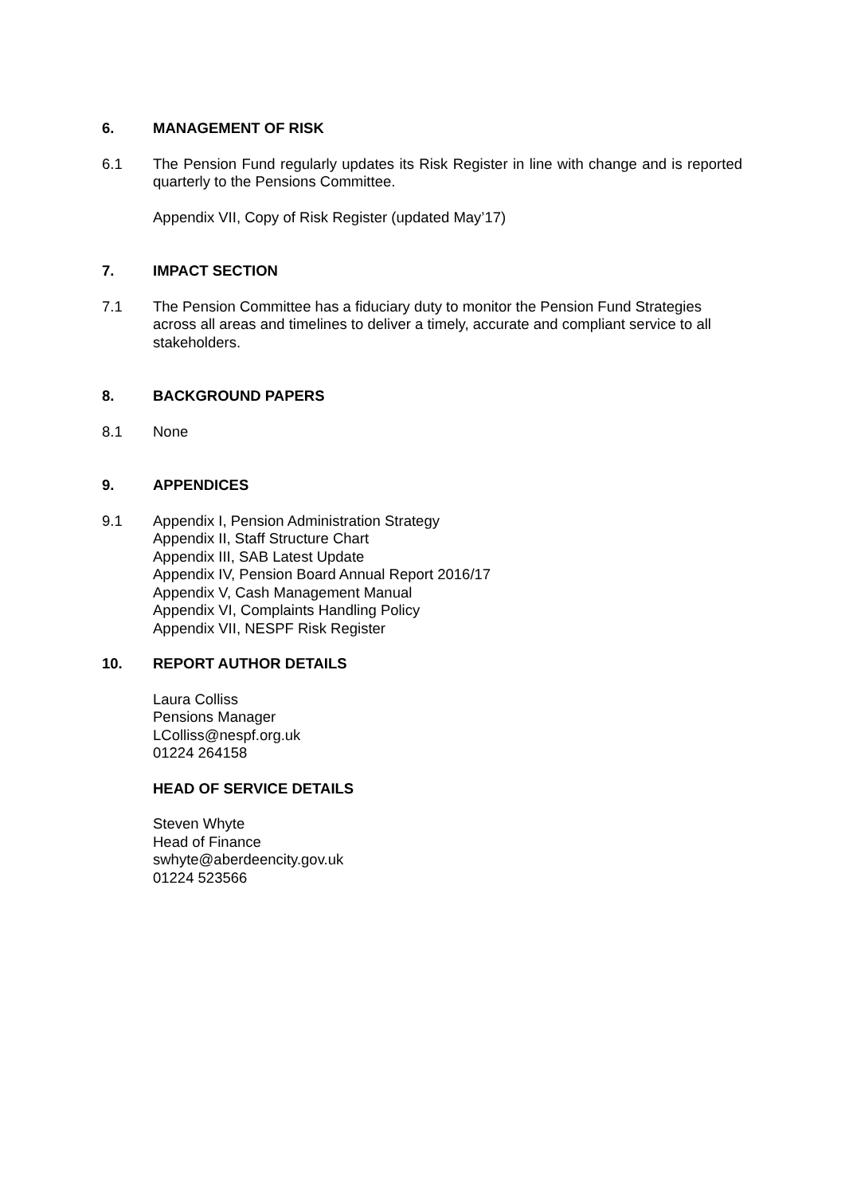6. MANAGEMENT OF RISK
6.1 The Pension Fund regularly updates its Risk Register in line with change and is reported quarterly to the Pensions Committee.
Appendix VII, Copy of Risk Register (updated May’17)
7. IMPACT SECTION
7.1 The Pension Committee has a fiduciary duty to monitor the Pension Fund Strategies across all areas and timelines to deliver a timely, accurate and compliant service to all stakeholders.
8. BACKGROUND PAPERS
8.1 None
9. APPENDICES
9.1 Appendix I, Pension Administration Strategy
Appendix II, Staff Structure Chart
Appendix III, SAB Latest Update
Appendix IV, Pension Board Annual Report 2016/17
Appendix V, Cash Management Manual
Appendix VI, Complaints Handling Policy
Appendix VII, NESPF Risk Register
10. REPORT AUTHOR DETAILS
Laura Colliss
Pensions Manager
LColliss@nespf.org.uk
01224 264158
HEAD OF SERVICE DETAILS
Steven Whyte
Head of Finance
swhyte@aberdeencity.gov.uk
01224 523566